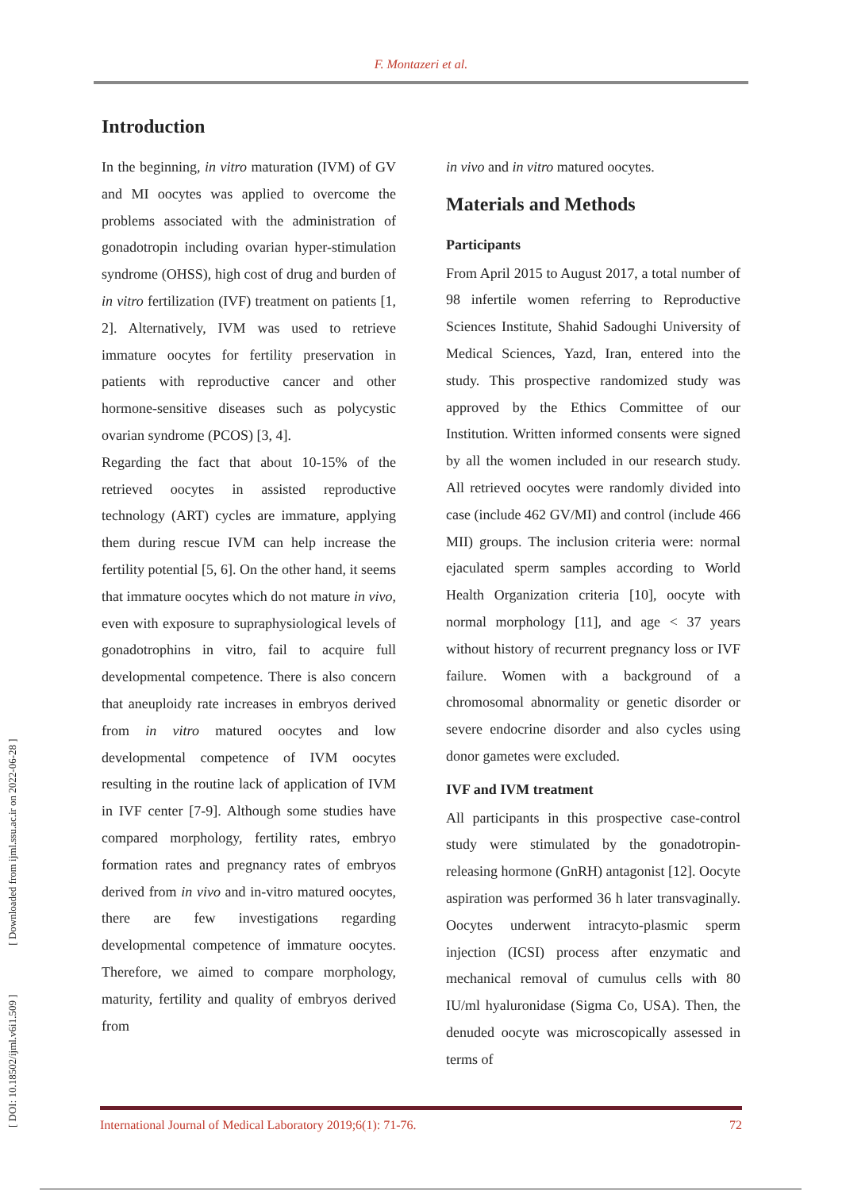F. Montazeri et al.
[ DOI: 10.18502/ijml.v6i1.509 ] [ Downloaded from ijml.ssu.ac.ir on 2022-06-28 ]
Introduction
In the beginning, in vitro maturation (IVM) of GV and MI oocytes was applied to overcome the problems associated with the administration of gonadotropin including ovarian hyper-stimulation syndrome (OHSS), high cost of drug and burden of in vitro fertilization (IVF) treatment on patients [1, 2]. Alternatively, IVM was used to retrieve immature oocytes for fertility preservation in patients with reproductive cancer and other hormone-sensitive diseases such as polycystic ovarian syndrome (PCOS) [3, 4].
Regarding the fact that about 10-15% of the retrieved oocytes in assisted reproductive technology (ART) cycles are immature, applying them during rescue IVM can help increase the fertility potential [5, 6]. On the other hand, it seems that immature oocytes which do not mature in vivo, even with exposure to supraphysiological levels of gonadotrophins in vitro, fail to acquire full developmental competence. There is also concern that aneuploidy rate increases in embryos derived from in vitro matured oocytes and low developmental competence of IVM oocytes resulting in the routine lack of application of IVM in IVF center [7-9]. Although some studies have compared morphology, fertility rates, embryo formation rates and pregnancy rates of embryos derived from in vivo and in-vitro matured oocytes, there are few investigations regarding developmental competence of immature oocytes. Therefore, we aimed to compare morphology, maturity, fertility and quality of embryos derived from
in vivo and in vitro matured oocytes.
Materials and Methods
Participants
From April 2015 to August 2017, a total number of 98 infertile women referring to Reproductive Sciences Institute, Shahid Sadoughi University of Medical Sciences, Yazd, Iran, entered into the study. This prospective randomized study was approved by the Ethics Committee of our Institution. Written informed consents were signed by all the women included in our research study. All retrieved oocytes were randomly divided into case (include 462 GV/MI) and control (include 466 MII) groups. The inclusion criteria were: normal ejaculated sperm samples according to World Health Organization criteria [10], oocyte with normal morphology [11], and age < 37 years without history of recurrent pregnancy loss or IVF failure. Women with a background of a chromosomal abnormality or genetic disorder or severe endocrine disorder and also cycles using donor gametes were excluded.
IVF and IVM treatment
All participants in this prospective case-control study were stimulated by the gonadotropin-releasing hormone (GnRH) antagonist [12]. Oocyte aspiration was performed 36 h later transvaginally. Oocytes underwent intracyto-plasmic sperm injection (ICSI) process after enzymatic and mechanical removal of cumulus cells with 80 IU/ml hyaluronidase (Sigma Co, USA). Then, the denuded oocyte was microscopically assessed in terms of
International Journal of Medical Laboratory 2019;6(1): 71-76. 72